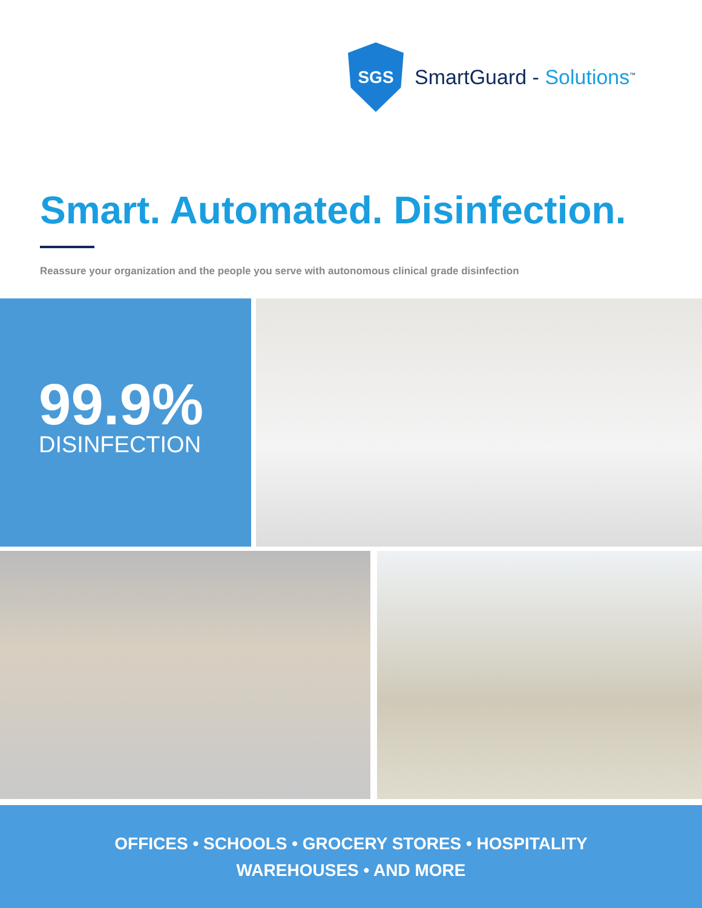SGS
SmartGuard - Solutions<sup>™</sup>
Smart. Automated. Disinfection.
Reassure your organization and the people you serve with autonomous clinical grade disinfection
99.9%
DISINFECTION
OFFICES • SCHOOLS • GROCERY STORES • HOSPITALITY
WAREHOUSES • AND MORE